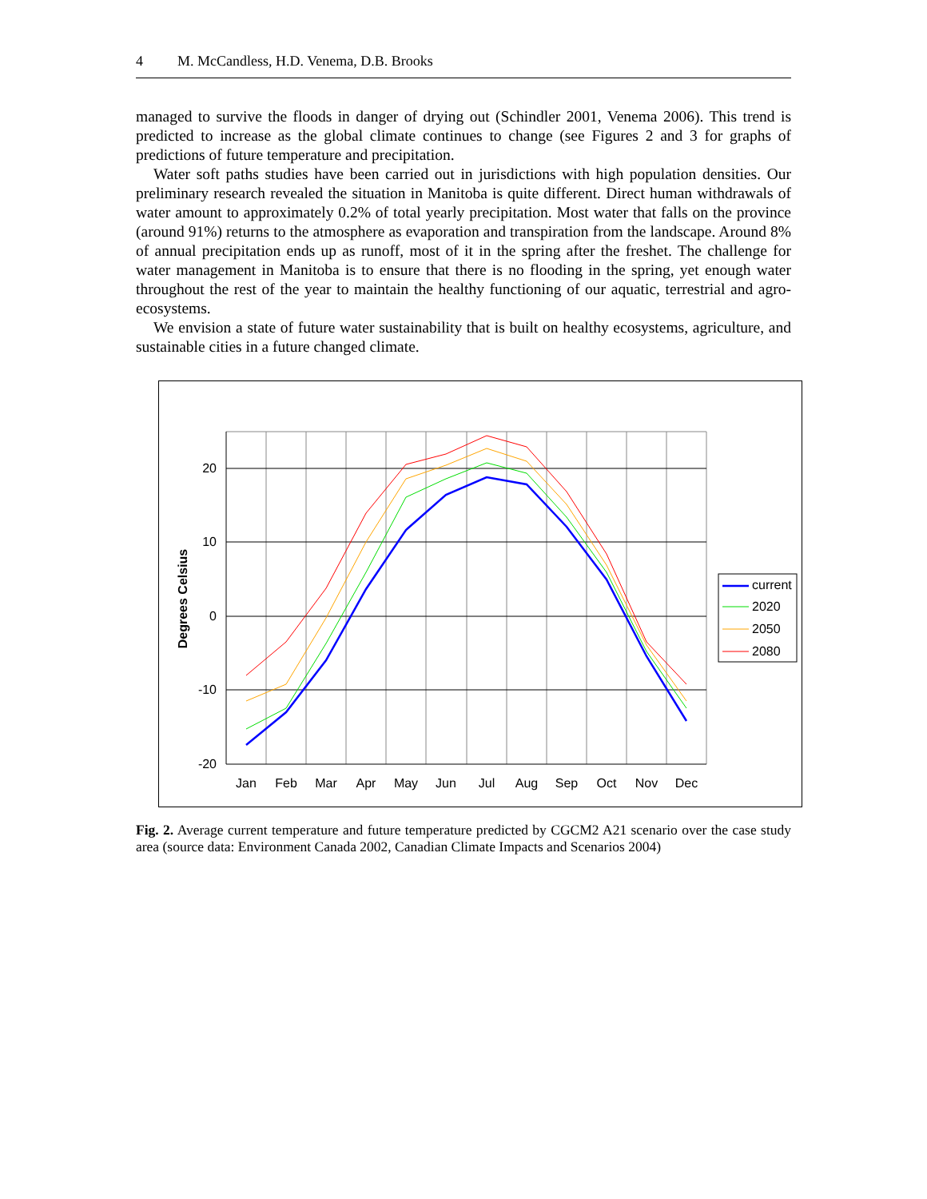4 M. McCandless, H.D. Venema, D.B. Brooks
managed to survive the floods in danger of drying out (Schindler 2001, Venema 2006). This trend is predicted to increase as the global climate continues to change (see Figures 2 and 3 for graphs of predictions of future temperature and precipitation.
Water soft paths studies have been carried out in jurisdictions with high population densities. Our preliminary research revealed the situation in Manitoba is quite different. Direct human withdrawals of water amount to approximately 0.2% of total yearly precipitation. Most water that falls on the province (around 91%) returns to the atmosphere as evaporation and transpiration from the landscape. Around 8% of annual precipitation ends up as runoff, most of it in the spring after the freshet. The challenge for water management in Manitoba is to ensure that there is no flooding in the spring, yet enough water throughout the rest of the year to maintain the healthy functioning of our aquatic, terrestrial and agro-ecosystems.
We envision a state of future water sustainability that is built on healthy ecosystems, agriculture, and sustainable cities in a future changed climate.
20
10
0
-10
-20
Degrees Celsius
Jan
Feb
Mar
Apr
May
Jun
Jul
Aug
Sep
Oct
Nov
Dec
current
2020
2050
2080
Fig. 2. Average current temperature and future temperature predicted by CGCM2 A21 scenario over the case study area (source data: Environment Canada 2002, Canadian Climate Impacts and Scenarios 2004)